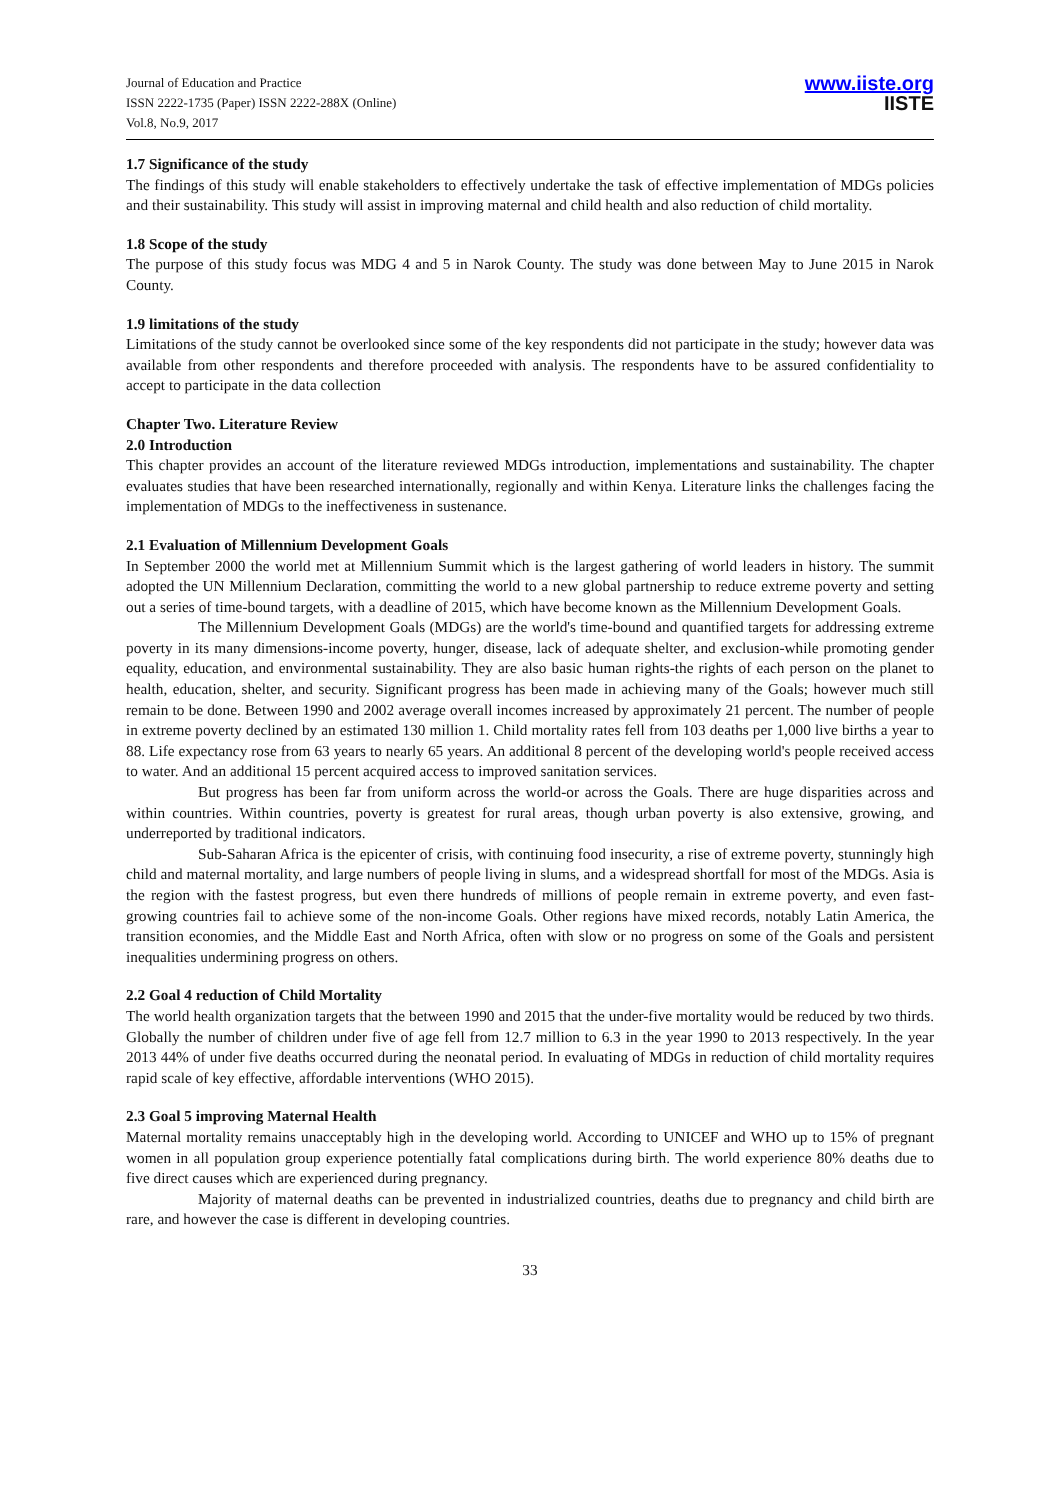Journal of Education and Practice
ISSN 2222-1735 (Paper) ISSN 2222-288X (Online)
Vol.8, No.9, 2017
www.iiste.org
IISTE
1.7 Significance of the study
The findings of this study will enable stakeholders to effectively undertake the task of effective implementation of MDGs policies and their sustainability. This study will assist in improving maternal and child health and also reduction of child mortality.
1.8 Scope of the study
The purpose of this study focus was MDG 4 and 5 in Narok County. The study was done between May to June 2015 in Narok County.
1.9 limitations of the study
Limitations of the study cannot be overlooked since some of the key respondents did not participate in the study; however data was available from other respondents and therefore proceeded with analysis. The respondents have to be assured confidentiality to accept to participate in the data collection
Chapter Two. Literature Review
2.0 Introduction
This chapter provides an account of the literature reviewed MDGs introduction, implementations and sustainability. The chapter evaluates studies that have been researched internationally, regionally and within Kenya. Literature links the challenges facing the implementation of MDGs to the ineffectiveness in sustenance.
2.1 Evaluation of Millennium Development Goals
In September 2000 the world met at Millennium Summit which is the largest gathering of world leaders in history. The summit adopted the UN Millennium Declaration, committing the world to a new global partnership to reduce extreme poverty and setting out a series of time-bound targets, with a deadline of 2015, which have become known as the Millennium Development Goals.
The Millennium Development Goals (MDGs) are the world's time-bound and quantified targets for addressing extreme poverty in its many dimensions-income poverty, hunger, disease, lack of adequate shelter, and exclusion-while promoting gender equality, education, and environmental sustainability. They are also basic human rights-the rights of each person on the planet to health, education, shelter, and security. Significant progress has been made in achieving many of the Goals; however much still remain to be done. Between 1990 and 2002 average overall incomes increased by approximately 21 percent. The number of people in extreme poverty declined by an estimated 130 million 1. Child mortality rates fell from 103 deaths per 1,000 live births a year to 88. Life expectancy rose from 63 years to nearly 65 years. An additional 8 percent of the developing world's people received access to water. And an additional 15 percent acquired access to improved sanitation services.
But progress has been far from uniform across the world-or across the Goals. There are huge disparities across and within countries. Within countries, poverty is greatest for rural areas, though urban poverty is also extensive, growing, and underreported by traditional indicators.
Sub-Saharan Africa is the epicenter of crisis, with continuing food insecurity, a rise of extreme poverty, stunningly high child and maternal mortality, and large numbers of people living in slums, and a widespread shortfall for most of the MDGs. Asia is the region with the fastest progress, but even there hundreds of millions of people remain in extreme poverty, and even fast-growing countries fail to achieve some of the non-income Goals. Other regions have mixed records, notably Latin America, the transition economies, and the Middle East and North Africa, often with slow or no progress on some of the Goals and persistent inequalities undermining progress on others.
2.2 Goal 4 reduction of Child Mortality
The world health organization targets that the between 1990 and 2015 that the under-five mortality would be reduced by two thirds. Globally the number of children under five of age fell from 12.7 million to 6.3 in the year 1990 to 2013 respectively. In the year 2013 44% of under five deaths occurred during the neonatal period. In evaluating of MDGs in reduction of child mortality requires rapid scale of key effective, affordable interventions (WHO 2015).
2.3 Goal 5 improving Maternal Health
Maternal mortality remains unacceptably high in the developing world. According to UNICEF and WHO up to 15% of pregnant women in all population group experience potentially fatal complications during birth. The world experience 80% deaths due to five direct causes which are experienced during pregnancy.
Majority of maternal deaths can be prevented in industrialized countries, deaths due to pregnancy and child birth are rare, and however the case is different in developing countries.
33